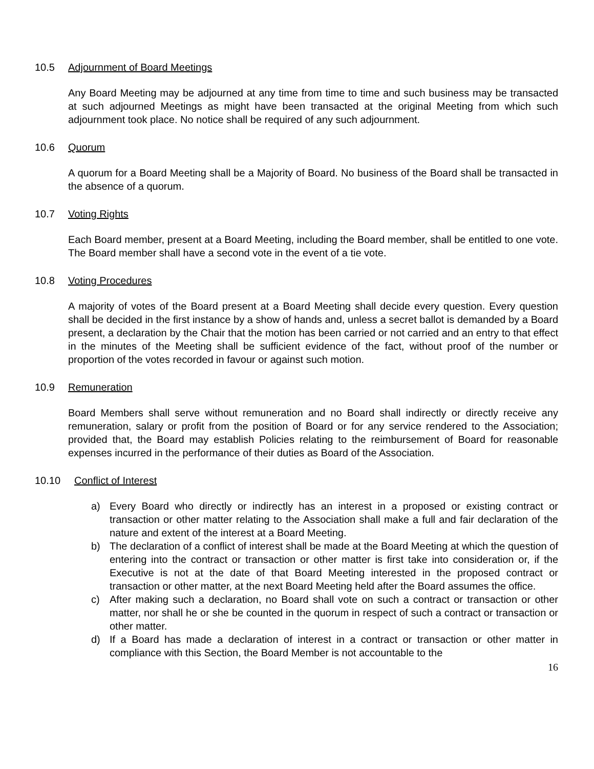10.5 Adjournment of Board Meetings
Any Board Meeting may be adjourned at any time from time to time and such business may be transacted at such adjourned Meetings as might have been transacted at the original Meeting from which such adjournment took place. No notice shall be required of any such adjournment.
10.6 Quorum
A quorum for a Board Meeting shall be a Majority of Board. No business of the Board shall be transacted in the absence of a quorum.
10.7 Voting Rights
Each Board member, present at a Board Meeting, including the Board member, shall be entitled to one vote. The Board member shall have a second vote in the event of a tie vote.
10.8 Voting Procedures
A majority of votes of the Board present at a Board Meeting shall decide every question. Every question shall be decided in the first instance by a show of hands and, unless a secret ballot is demanded by a Board present, a declaration by the Chair that the motion has been carried or not carried and an entry to that effect in the minutes of the Meeting shall be sufficient evidence of the fact, without proof of the number or proportion of the votes recorded in favour or against such motion.
10.9 Remuneration
Board Members shall serve without remuneration and no Board shall indirectly or directly receive any remuneration, salary or profit from the position of Board or for any service rendered to the Association; provided that, the Board may establish Policies relating to the reimbursement of Board for reasonable expenses incurred in the performance of their duties as Board of the Association.
10.10 Conflict of Interest
a) Every Board who directly or indirectly has an interest in a proposed or existing contract or transaction or other matter relating to the Association shall make a full and fair declaration of the nature and extent of the interest at a Board Meeting.
b) The declaration of a conflict of interest shall be made at the Board Meeting at which the question of entering into the contract or transaction or other matter is first take into consideration or, if the Executive is not at the date of that Board Meeting interested in the proposed contract or transaction or other matter, at the next Board Meeting held after the Board assumes the office.
c) After making such a declaration, no Board shall vote on such a contract or transaction or other matter, nor shall he or she be counted in the quorum in respect of such a contract or transaction or other matter.
d) If a Board has made a declaration of interest in a contract or transaction or other matter in compliance with this Section, the Board Member is not accountable to the
16